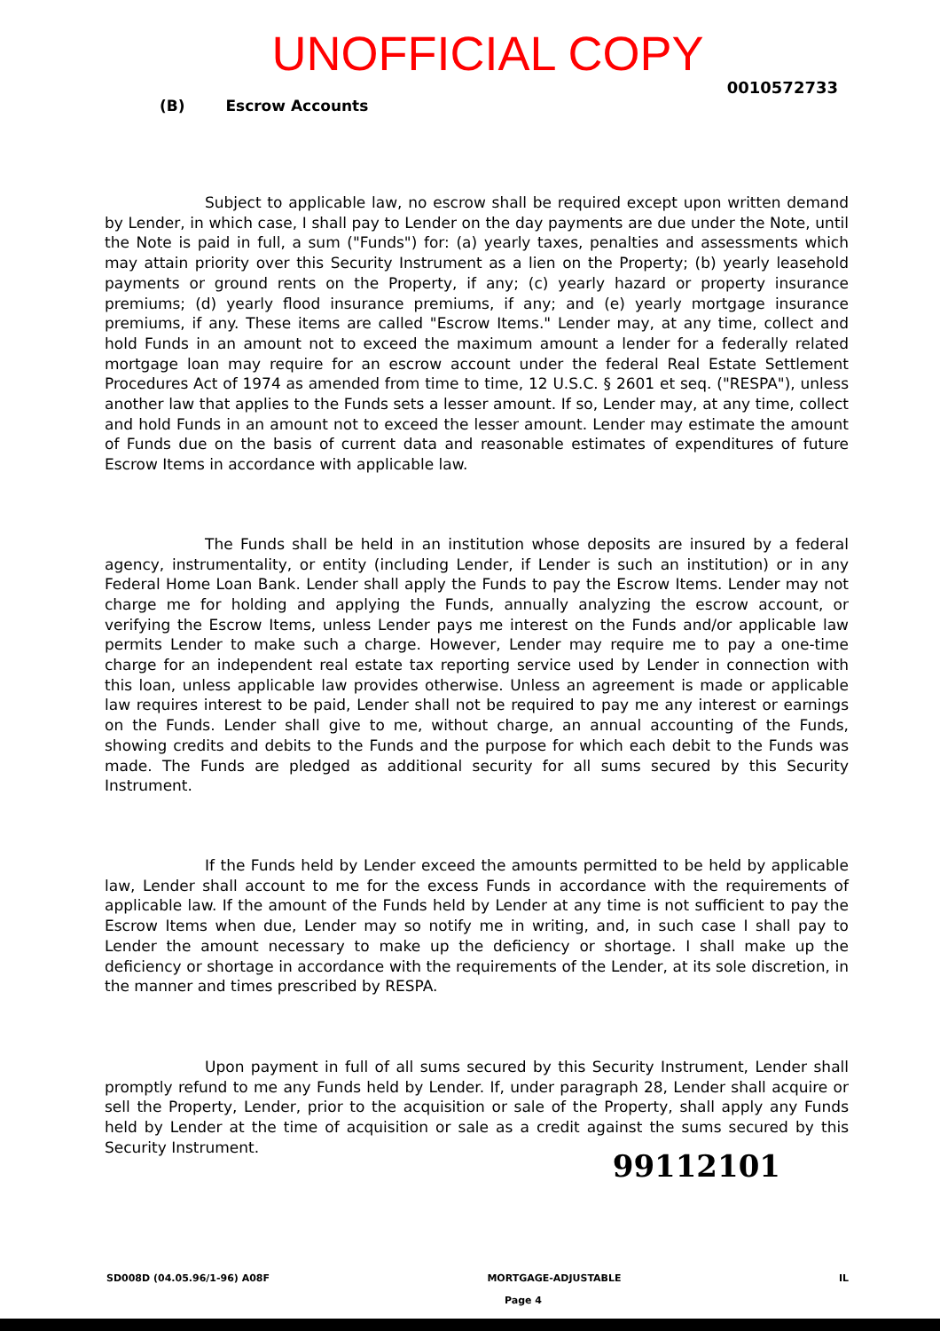UNOFFICIAL COPY
0010572733
(B) Escrow Accounts
Subject to applicable law, no escrow shall be required except upon written demand by Lender, in which case, I shall pay to Lender on the day payments are due under the Note, until the Note is paid in full, a sum ("Funds") for: (a) yearly taxes, penalties and assessments which may attain priority over this Security Instrument as a lien on the Property; (b) yearly leasehold payments or ground rents on the Property, if any; (c) yearly hazard or property insurance premiums; (d) yearly flood insurance premiums, if any; and (e) yearly mortgage insurance premiums, if any. These items are called "Escrow Items." Lender may, at any time, collect and hold Funds in an amount not to exceed the maximum amount a lender for a federally related mortgage loan may require for an escrow account under the federal Real Estate Settlement Procedures Act of 1974 as amended from time to time, 12 U.S.C. § 2601 et seq. ("RESPA"), unless another law that applies to the Funds sets a lesser amount. If so, Lender may, at any time, collect and hold Funds in an amount not to exceed the lesser amount. Lender may estimate the amount of Funds due on the basis of current data and reasonable estimates of expenditures of future Escrow Items in accordance with applicable law.
The Funds shall be held in an institution whose deposits are insured by a federal agency, instrumentality, or entity (including Lender, if Lender is such an institution) or in any Federal Home Loan Bank. Lender shall apply the Funds to pay the Escrow Items. Lender may not charge me for holding and applying the Funds, annually analyzing the escrow account, or verifying the Escrow Items, unless Lender pays me interest on the Funds and/or applicable law permits Lender to make such a charge. However, Lender may require me to pay a one-time charge for an independent real estate tax reporting service used by Lender in connection with this loan, unless applicable law provides otherwise. Unless an agreement is made or applicable law requires interest to be paid, Lender shall not be required to pay me any interest or earnings on the Funds. Lender shall give to me, without charge, an annual accounting of the Funds, showing credits and debits to the Funds and the purpose for which each debit to the Funds was made. The Funds are pledged as additional security for all sums secured by this Security Instrument.
If the Funds held by Lender exceed the amounts permitted to be held by applicable law, Lender shall account to me for the excess Funds in accordance with the requirements of applicable law. If the amount of the Funds held by Lender at any time is not sufficient to pay the Escrow Items when due, Lender may so notify me in writing, and, in such case I shall pay to Lender the amount necessary to make up the deficiency or shortage. I shall make up the deficiency or shortage in accordance with the requirements of the Lender, at its sole discretion, in the manner and times prescribed by RESPA.
Upon payment in full of all sums secured by this Security Instrument, Lender shall promptly refund to me any Funds held by Lender. If, under paragraph 28, Lender shall acquire or sell the Property, Lender, prior to the acquisition or sale of the Property, shall apply any Funds held by Lender at the time of acquisition or sale as a credit against the sums secured by this Security Instrument.
99112101
SD008D (04.05.96/1-96) A08F MORTGAGE-ADJUSTABLE IL
Page 4